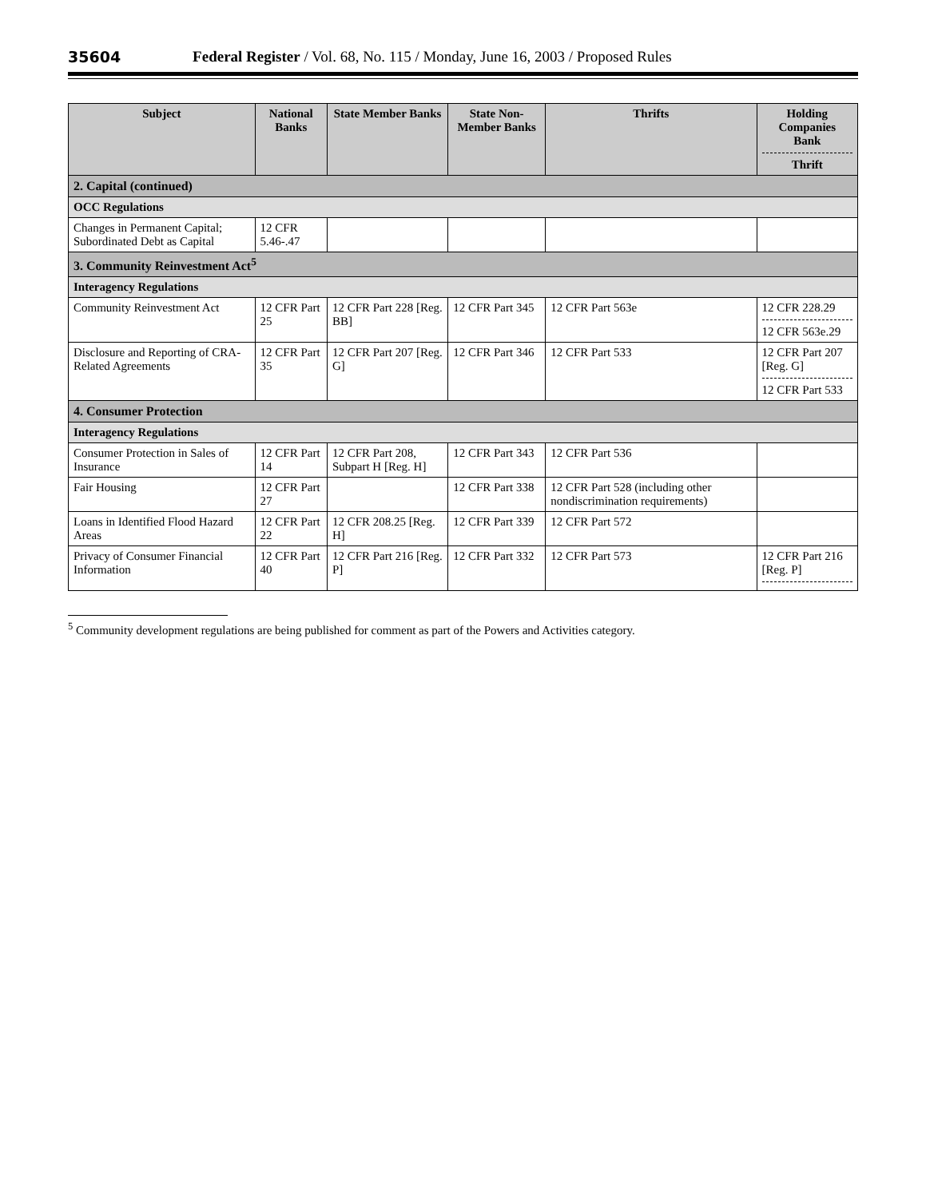35604 Federal Register / Vol. 68, No. 115 / Monday, June 16, 2003 / Proposed Rules
| Subject | National Banks | State Member Banks | State Non-Member Banks | Thrifts | Holding Companies Bank Thrift |
| --- | --- | --- | --- | --- | --- |
| 2. Capital (continued) | | | | | |
| OCC Regulations | | | | | |
| Changes in Permanent Capital; Subordinated Debt as Capital | 12 CFR 5.46-.47 | | | | |
| 3. Community Reinvestment Act<sup>5</sup> | | | | | |
| Interagency Regulations | | | | | |
| Community Reinvestment Act | 12 CFR Part 25 | 12 CFR Part 228 [Reg. BB] | 12 CFR Part 345 | 12 CFR Part 563e | 12 CFR 228.29 12 CFR 563e.29 |
| Disclosure and Reporting of CRA-Related Agreements | 12 CFR Part 35 | 12 CFR Part 207 [Reg. G] | 12 CFR Part 346 | 12 CFR Part 533 | 12 CFR Part 207 [Reg. G] 12 CFR Part 533 |
| 4. Consumer Protection | | | | | |
| Interagency Regulations | | | | | |
| Consumer Protection in Sales of Insurance | 12 CFR Part 14 | 12 CFR Part 208, Subpart H [Reg. H] | 12 CFR Part 343 | 12 CFR Part 536 | |
| Fair Housing | 12 CFR Part 27 | | 12 CFR Part 338 | 12 CFR Part 528 (including other nondiscrimination requirements) | |
| Loans in Identified Flood Hazard Areas | 12 CFR Part 22 | 12 CFR 208.25 [Reg. H] | 12 CFR Part 339 | 12 CFR Part 572 | |
| Privacy of Consumer Financial Information | 12 CFR Part 40 | 12 CFR Part 216 [Reg. P] | 12 CFR Part 332 | 12 CFR Part 573 | 12 CFR Part 216 [Reg. P] |
<sup>5</sup> Community development regulations are being published for comment as part of the Powers and Activities category.